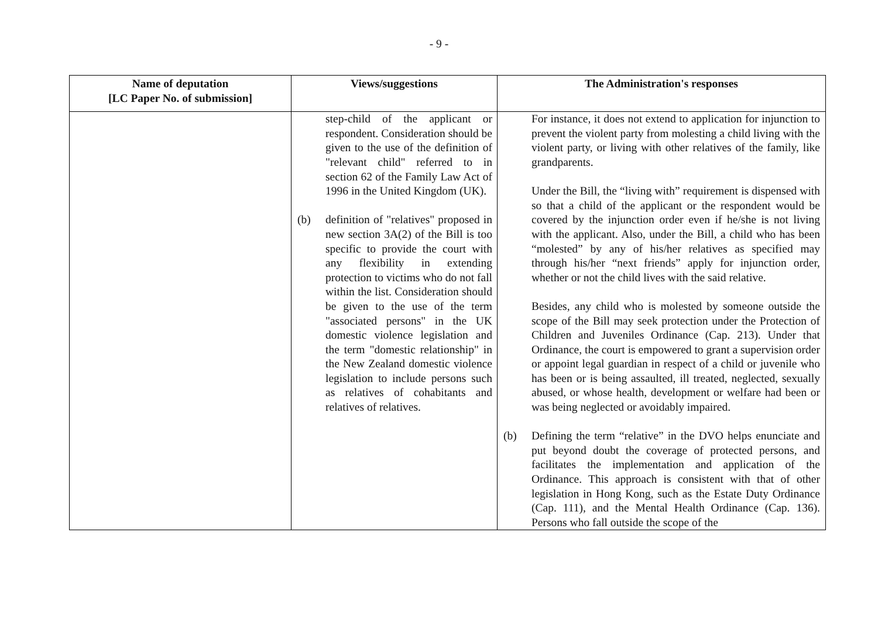- 9 -
| Name of deputation [LC Paper No. of submission] | Views/suggestions | The Administration's responses |
| --- | --- | --- |
| | step-child of the applicant or respondent. Consideration should be given to the use of the definition of "relevant child" referred to in section 62 of the Family Law Act of 1996 in the United Kingdom (UK). (b) definition of "relatives" proposed in new section 3A(2) of the Bill is too specific to provide the court with any flexibility in extending protection to victims who do not fall within the list. Consideration should be given to the use of the term "associated persons" in the UK domestic violence legislation and the term "domestic relationship" in the New Zealand domestic violence legislation to include persons such as relatives of cohabitants and relatives of relatives. | For instance, it does not extend to application for injunction to prevent the violent party from molesting a child living with the violent party, or living with other relatives of the family, like grandparents. Under the Bill, the “living with” requirement is dispensed with so that a child of the applicant or the respondent would be covered by the injunction order even if he/she is not living with the applicant. Also, under the Bill, a child who has been “molested” by any of his/her relatives as specified may through his/her “next friends” apply for injunction order, whether or not the child lives with the said relative. Besides, any child who is molested by someone outside the scope of the Bill may seek protection under the Protection of Children and Juveniles Ordinance (Cap. 213). Under that Ordinance, the court is empowered to grant a supervision order or appoint legal guardian in respect of a child or juvenile who has been or is being assaulted, ill treated, neglected, sexually abused, or whose health, development or welfare had been or was being neglected or avoidably impaired. (b) Defining the term “relative” in the DVO helps enunciate and put beyond doubt the coverage of protected persons, and facilitates the implementation and application of the Ordinance. This approach is consistent with that of other legislation in Hong Kong, such as the Estate Duty Ordinance (Cap. 111), and the Mental Health Ordinance (Cap. 136). Persons who fall outside the scope of the |